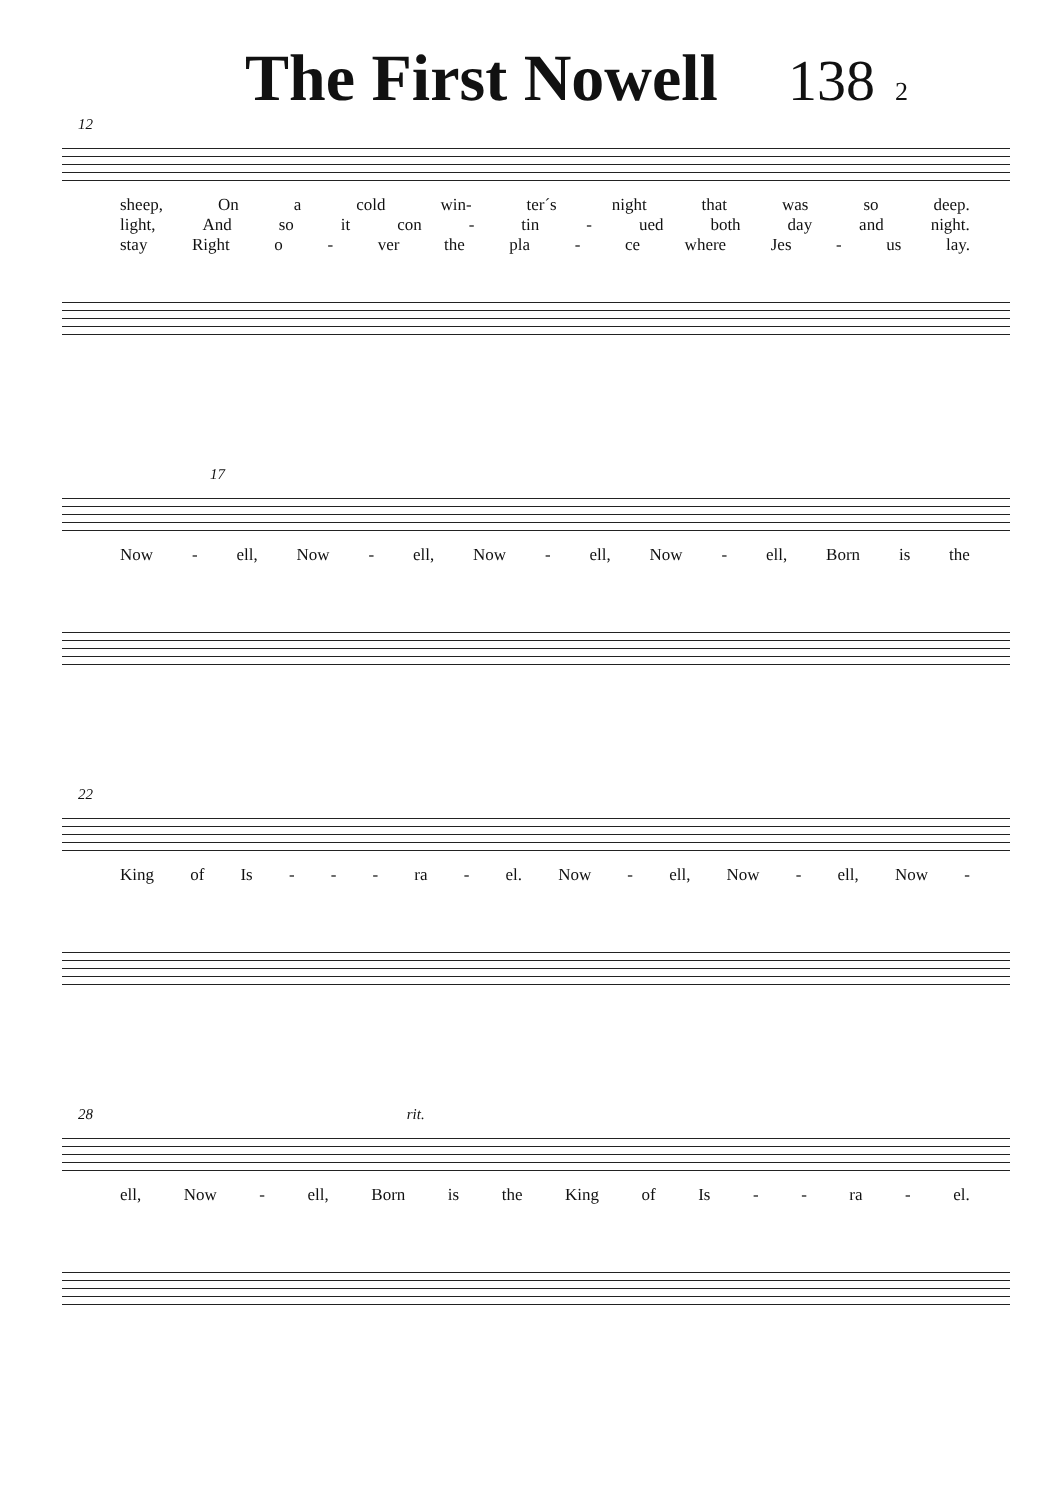The First Nowell 138 2
12
sheep, On a cold win- ter´s night that was so deep.
light, And so it con - tin - ued both day and night.
stay Right o - ver the pla - ce where Jes - us lay.
17
Now - ell, Now - ell, Now - ell, Now - ell, Born is the
22
King of Is - - - ra - el. Now - ell, Now - ell, Now -
28 rit.
ell, Now - ell, Born is the King of Is - - ra - el.